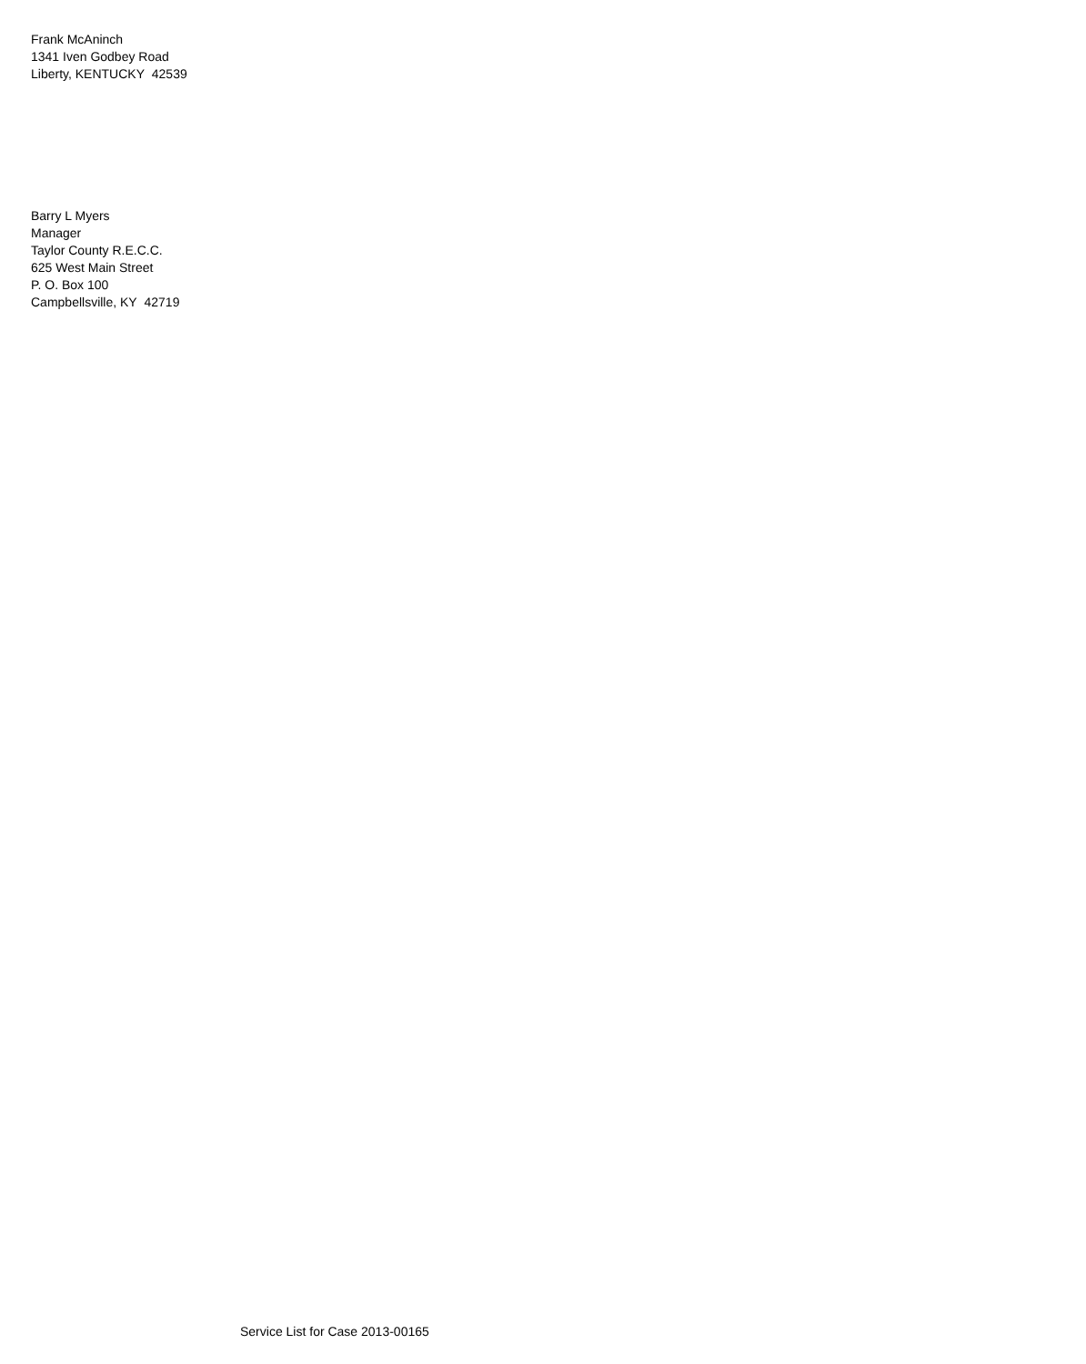Frank McAninch
1341 Iven Godbey Road
Liberty, KENTUCKY 42539
Barry L Myers
Manager
Taylor County R.E.C.C.
625 West Main Street
P. O. Box 100
Campbellsville, KY 42719
Service List for Case 2013-00165